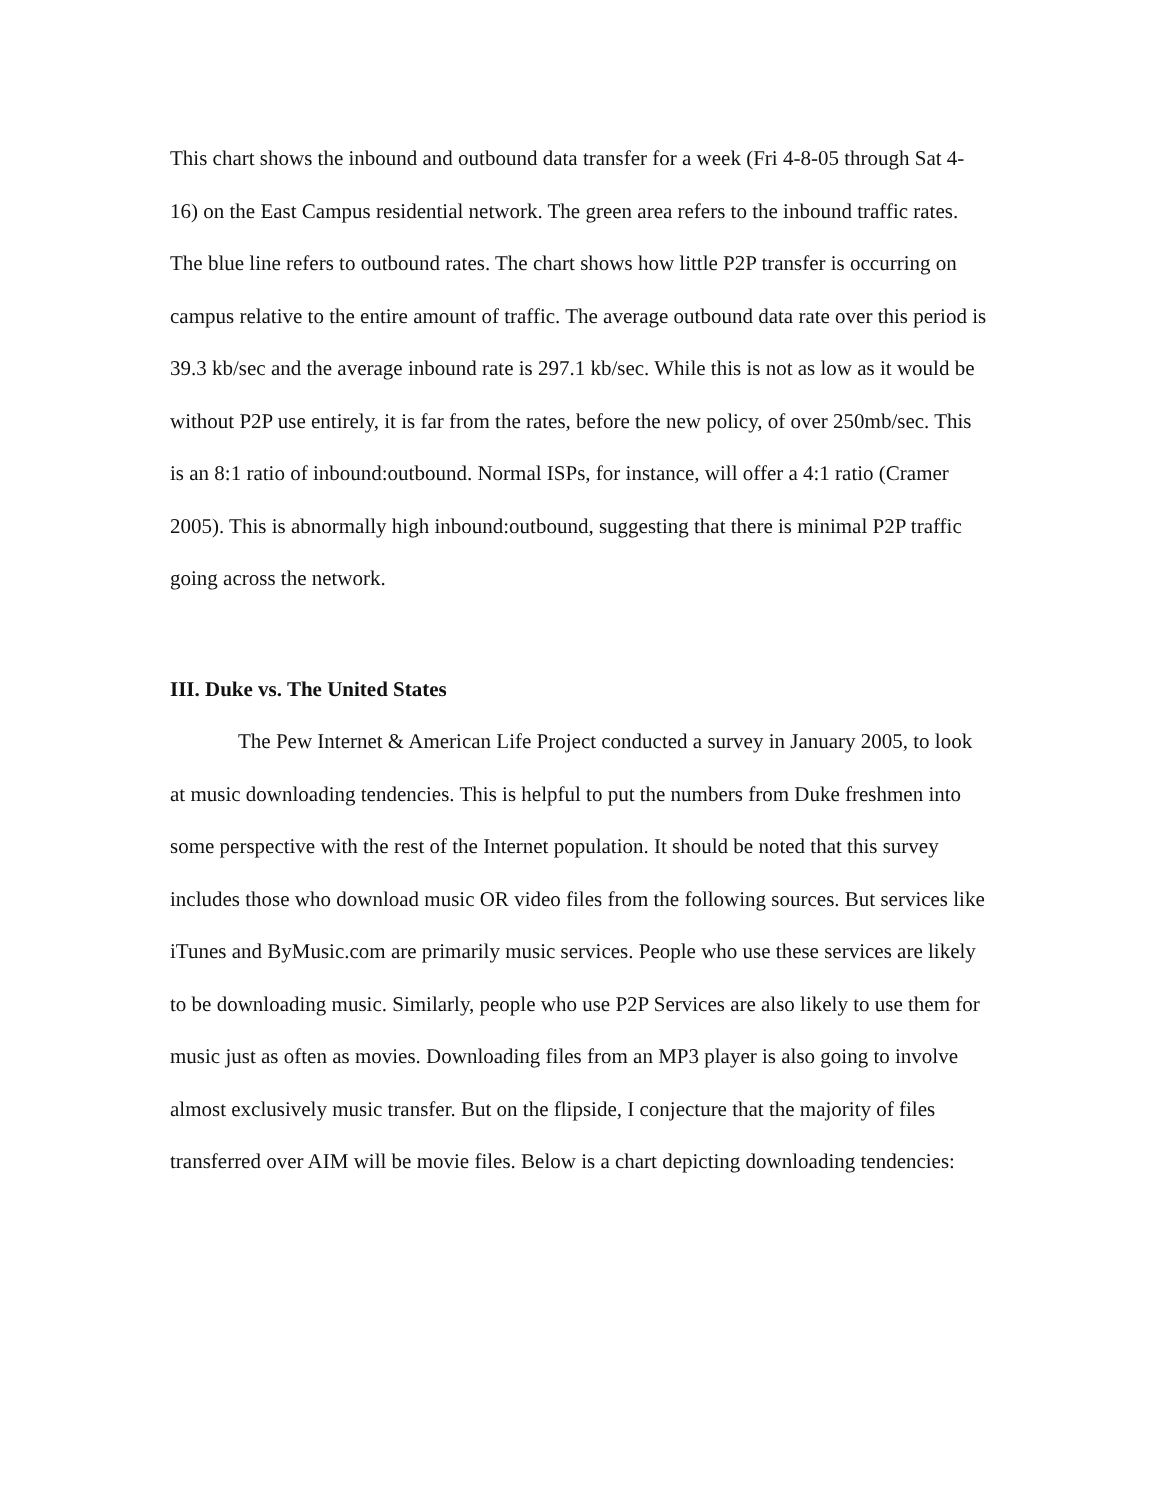This chart shows the inbound and outbound data transfer for a week (Fri 4-8-05 through Sat 4-16) on the East Campus residential network. The green area refers to the inbound traffic rates. The blue line refers to outbound rates. The chart shows how little P2P transfer is occurring on campus relative to the entire amount of traffic. The average outbound data rate over this period is 39.3 kb/sec and the average inbound rate is 297.1 kb/sec. While this is not as low as it would be without P2P use entirely, it is far from the rates, before the new policy, of over 250mb/sec. This is an 8:1 ratio of inbound:outbound. Normal ISPs, for instance, will offer a 4:1 ratio (Cramer 2005). This is abnormally high inbound:outbound, suggesting that there is minimal P2P traffic going across the network.
III. Duke vs. The United States
The Pew Internet & American Life Project conducted a survey in January 2005, to look at music downloading tendencies. This is helpful to put the numbers from Duke freshmen into some perspective with the rest of the Internet population. It should be noted that this survey includes those who download music OR video files from the following sources. But services like iTunes and ByMusic.com are primarily music services. People who use these services are likely to be downloading music. Similarly, people who use P2P Services are also likely to use them for music just as often as movies. Downloading files from an MP3 player is also going to involve almost exclusively music transfer. But on the flipside, I conjecture that the majority of files transferred over AIM will be movie files. Below is a chart depicting downloading tendencies: